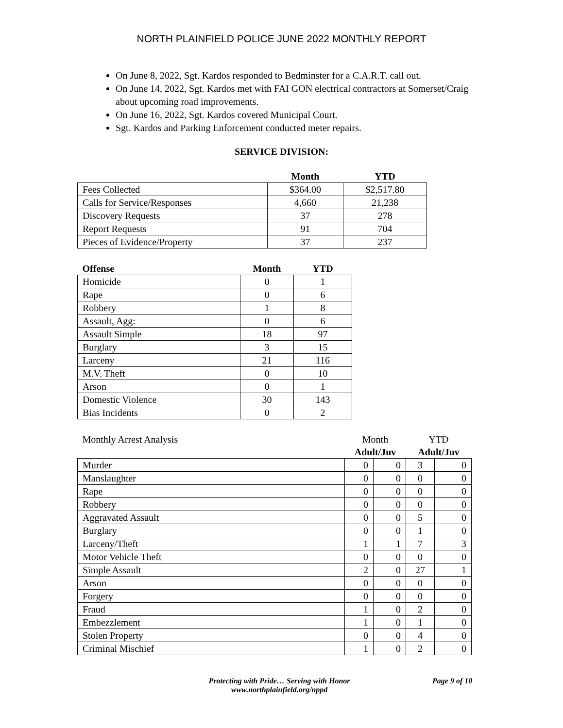NORTH PLAINFIELD POLICE JUNE 2022 MONTHLY REPORT
On June 8, 2022, Sgt. Kardos responded to Bedminster for a C.A.R.T. call out.
On June 14, 2022, Sgt. Kardos met with FAI GON electrical contractors at Somerset/Craig about upcoming road improvements.
On June 16, 2022, Sgt. Kardos covered Municipal Court.
Sgt. Kardos and Parking Enforcement conducted meter repairs.
SERVICE DIVISION:
| | Month | YTD |
| --- | --- | --- |
| Fees Collected | $364.00 | $2,517.80 |
| Calls for Service/Responses | 4,660 | 21,238 |
| Discovery Requests | 37 | 278 |
| Report Requests | 91 | 704 |
| Pieces of Evidence/Property | 37 | 237 |
| Offense | Month | YTD |
| --- | --- | --- |
| Homicide | 0 | 1 |
| Rape | 0 | 6 |
| Robbery | 1 | 8 |
| Assault, Agg: | 0 | 6 |
| Assault Simple | 18 | 97 |
| Burglary | 3 | 15 |
| Larceny | 21 | 116 |
| M.V. Theft | 0 | 10 |
| Arson | 0 | 1 |
| Domestic Violence | 30 | 143 |
| Bias Incidents | 0 | 2 |
| Monthly Arrest Analysis | Month | | YTD | |
| --- | --- | --- | --- | --- |
| | Adult/Juv | | Adult/Juv | |
| Murder | 0 | 0 | 3 | 0 |
| Manslaughter | 0 | 0 | 0 | 0 |
| Rape | 0 | 0 | 0 | 0 |
| Robbery | 0 | 0 | 0 | 0 |
| Aggravated Assault | 0 | 0 | 5 | 0 |
| Burglary | 0 | 0 | 1 | 0 |
| Larceny/Theft | 1 | 1 | 7 | 3 |
| Motor Vehicle Theft | 0 | 0 | 0 | 0 |
| Simple Assault | 2 | 0 | 27 | 1 |
| Arson | 0 | 0 | 0 | 0 |
| Forgery | 0 | 0 | 0 | 0 |
| Fraud | 1 | 0 | 2 | 0 |
| Embezzlement | 1 | 0 | 1 | 0 |
| Stolen Property | 0 | 0 | 4 | 0 |
| Criminal Mischief | 1 | 0 | 2 | 0 |
Protecting with Pride… Serving with Honor
www.northplainfield.org/nppd
Page 9 of 10